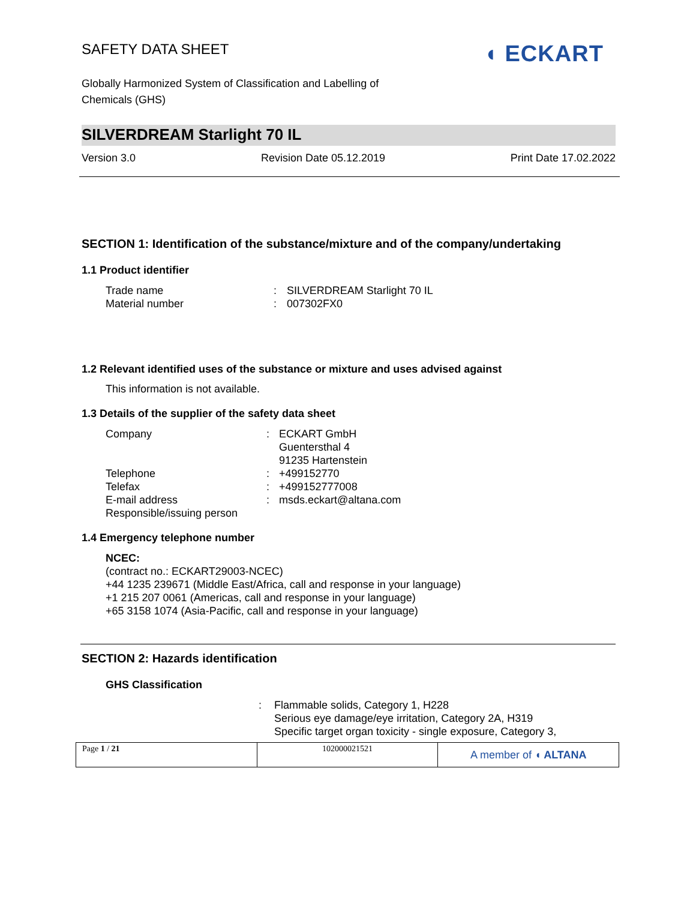◖ ECKART
SAFETY DATA SHEET
Globally Harmonized System of Classification and Labelling of
Chemicals (GHS)
SILVERDREAM Starlight 70 IL
Version 3.0 Revision Date 05.12.2019 Print Date 17.02.2022
SECTION 1: Identification of the substance/mixture and of the company/undertaking
1.1 Product identifier
| Trade name | : | SILVERDREAM Starlight 70 IL |
| Material number | : | 007302FX0 |
1.2 Relevant identified uses of the substance or mixture and uses advised against
This information is not available.
1.3 Details of the supplier of the safety data sheet
| Company | : | ECKART GmbH Guentersthal 4 91235 Hartenstein |
| Telephone | : | +499152770 |
| Telefax | : | +499152777008 |
| E-mail address | : | msds.eckart@altana.com |
| Responsible/issuing person | | |
1.4 Emergency telephone number
NCEC:
(contract no.: ECKART29003-NCEC)
+44 1235 239671 (Middle East/Africa, call and response in your language)
+1 215 207 0061 (Americas, call and response in your language)
+65 3158 1074 (Asia-Pacific, call and response in your language)
SECTION 2: Hazards identification
GHS Classification
| | : | Flammable solids, Category 1, H228 Serious eye damage/eye irritation, Category 2A, H319 Specific target organ toxicity - single exposure, Category 3, |
Page 1 / 21 102000021521
A member of ◖ ALTANA